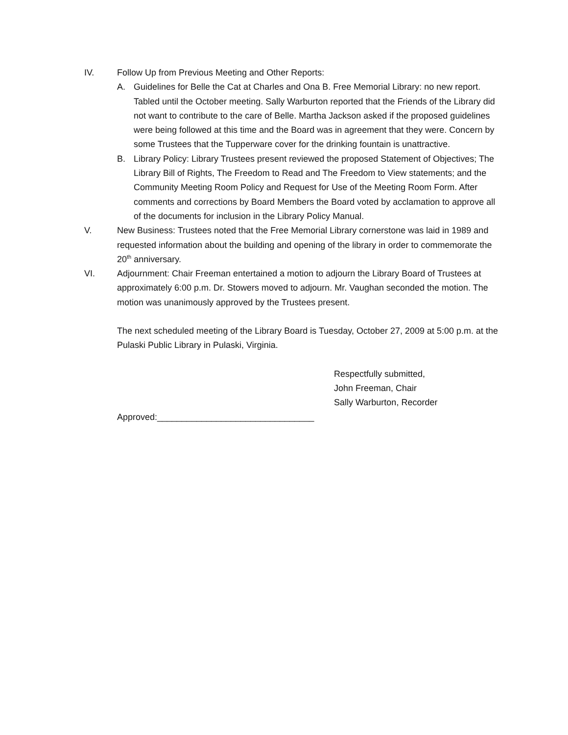IV. Follow Up from Previous Meeting and Other Reports:
A. Guidelines for Belle the Cat at Charles and Ona B. Free Memorial Library: no new report. Tabled until the October meeting. Sally Warburton reported that the Friends of the Library did not want to contribute to the care of Belle. Martha Jackson asked if the proposed guidelines were being followed at this time and the Board was in agreement that they were. Concern by some Trustees that the Tupperware cover for the drinking fountain is unattractive.
B. Library Policy: Library Trustees present reviewed the proposed Statement of Objectives; The Library Bill of Rights, The Freedom to Read and The Freedom to View statements; and the Community Meeting Room Policy and Request for Use of the Meeting Room Form. After comments and corrections by Board Members the Board voted by acclamation to approve all of the documents for inclusion in the Library Policy Manual.
V. New Business: Trustees noted that the Free Memorial Library cornerstone was laid in 1989 and requested information about the building and opening of the library in order to commemorate the 20<sup>th</sup> anniversary.
VI. Adjournment: Chair Freeman entertained a motion to adjourn the Library Board of Trustees at approximately 6:00 p.m. Dr. Stowers moved to adjourn. Mr. Vaughan seconded the motion. The motion was unanimously approved by the Trustees present.
The next scheduled meeting of the Library Board is Tuesday, October 27, 2009 at 5:00 p.m. at the Pulaski Public Library in Pulaski, Virginia.
Respectfully submitted,
John Freeman, Chair
Sally Warburton, Recorder
Approved:________________________________